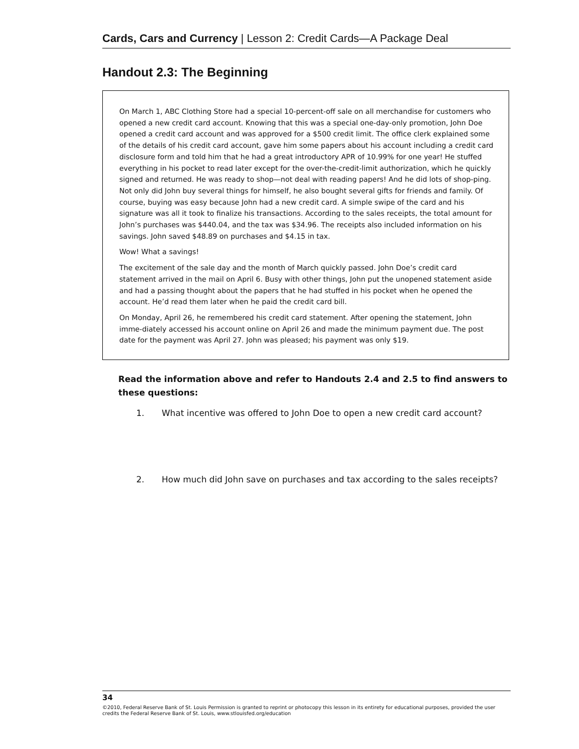Cards, Cars and Currency | Lesson 2: Credit Cards—A Package Deal
Handout 2.3: The Beginning
On March 1, ABC Clothing Store had a special 10-percent-off sale on all merchandise for customers who opened a new credit card account. Knowing that this was a special one-day-only promotion, John Doe opened a credit card account and was approved for a $500 credit limit. The office clerk explained some of the details of his credit card account, gave him some papers about his account including a credit card disclosure form and told him that he had a great introductory APR of 10.99% for one year! He stuffed everything in his pocket to read later except for the over-the-credit-limit authorization, which he quickly signed and returned. He was ready to shop—not deal with reading papers! And he did lots of shop-ping. Not only did John buy several things for himself, he also bought several gifts for friends and family. Of course, buying was easy because John had a new credit card. A simple swipe of the card and his signature was all it took to finalize his transactions. According to the sales receipts, the total amount for John’s purchases was $440.04, and the tax was $34.96. The receipts also included information on his savings. John saved $48.89 on purchases and $4.15 in tax.
Wow! What a savings!
The excitement of the sale day and the month of March quickly passed. John Doe’s credit card statement arrived in the mail on April 6. Busy with other things, John put the unopened statement aside and had a passing thought about the papers that he had stuffed in his pocket when he opened the account. He’d read them later when he paid the credit card bill.
On Monday, April 26, he remembered his credit card statement. After opening the statement, John imme-diately accessed his account online on April 26 and made the minimum payment due. The post date for the payment was April 27. John was pleased; his payment was only $19.
Read the information above and refer to Handouts 2.4 and 2.5 to find answers to these questions:
1. What incentive was offered to John Doe to open a new credit card account?
2. How much did John save on purchases and tax according to the sales receipts?
34
©2010, Federal Reserve Bank of St. Louis Permission is granted to reprint or photocopy this lesson in its entirety for educational purposes, provided the user credits the Federal Reserve Bank of St. Louis, www.stlouisfed.org/education